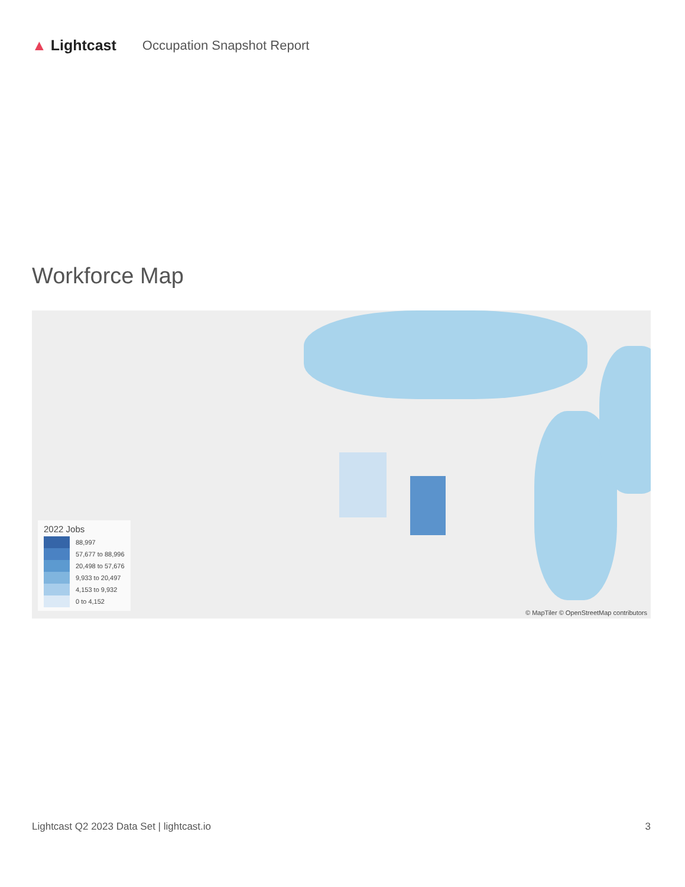▲ Lightcast Occupation Snapshot Report
Workforce Map
2022 Jobs
88,997
57,677 to 88,996
20,498 to 57,676
9,933 to 20,497
4,153 to 9,932
0 to 4,152
© MapTiler © OpenStreetMap contributors
Lightcast Q2 2023 Data Set | lightcast.io 3